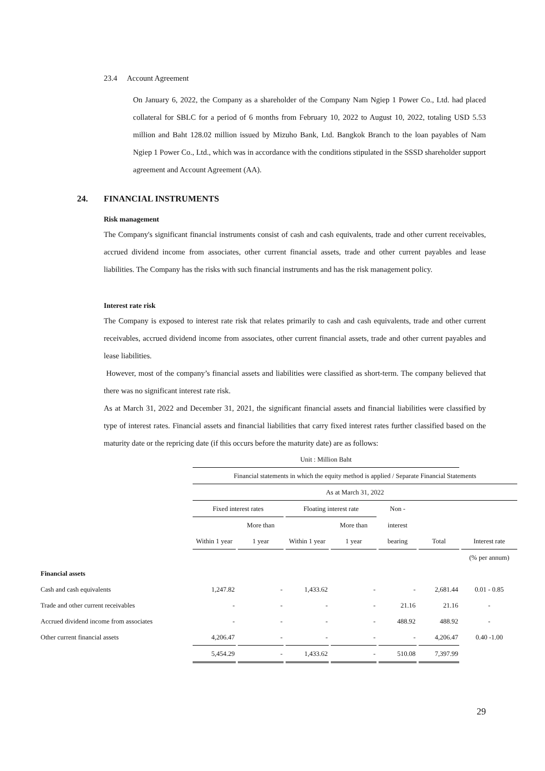23.4 Account Agreement
On January 6, 2022, the Company as a shareholder of the Company Nam Ngiep 1 Power Co., Ltd. had placed collateral for SBLC for a period of 6 months from February 10, 2022 to August 10, 2022, totaling USD 5.53 million and Baht 128.02 million issued by Mizuho Bank, Ltd. Bangkok Branch to the loan payables of Nam Ngiep 1 Power Co., Ltd., which was in accordance with the conditions stipulated in the SSSD shareholder support agreement and Account Agreement (AA).
24. FINANCIAL INSTRUMENTS
Risk management
The Company's significant financial instruments consist of cash and cash equivalents, trade and other current receivables, accrued dividend income from associates, other current financial assets, trade and other current payables and lease liabilities. The Company has the risks with such financial instruments and has the risk management policy.
Interest rate risk
The Company is exposed to interest rate risk that relates primarily to cash and cash equivalents, trade and other current receivables, accrued dividend income from associates, other current financial assets, trade and other current payables and lease liabilities.
However, most of the company’s financial assets and liabilities were classified as short-term. The company believed that there was no significant interest rate risk.
As at March 31, 2022 and December 31, 2021, the significant financial assets and financial liabilities were classified by type of interest rates. Financial assets and financial liabilities that carry fixed interest rates further classified based on the maturity date or the repricing date (if this occurs before the maturity date) are as follows:
| | Unit : Million Baht | | | | | | |
| | Financial statements in which the equity method is applied / Separate Financial Statements | | | | | | |
| | As at March 31, 2022 | | | | | | |
| | Fixed interest rates | | Floating interest rate | | Non - | | |
| | | More than | | More than | interest | | |
| | Within 1 year | 1 year | Within 1 year | 1 year | bearing | Total | Interest rate |
| | | | | | | | (% per annum) |
| Financial assets | | | | | | | |
| Cash and cash equivalents | 1,247.82 | - | 1,433.62 | - | - | 2,681.44 | 0.01 - 0.85 |
| Trade and other current receivables | - | - | - | - | 21.16 | 21.16 | - |
| Accrued dividend income from associates | - | - | - | - | 488.92 | 488.92 | - |
| Other current financial assets | 4,206.47 | - | - | - | - | 4,206.47 | 0.40 -1.00 |
| | 5,454.29 | - | 1,433.62 | - | 510.08 | 7,397.99 | |
29